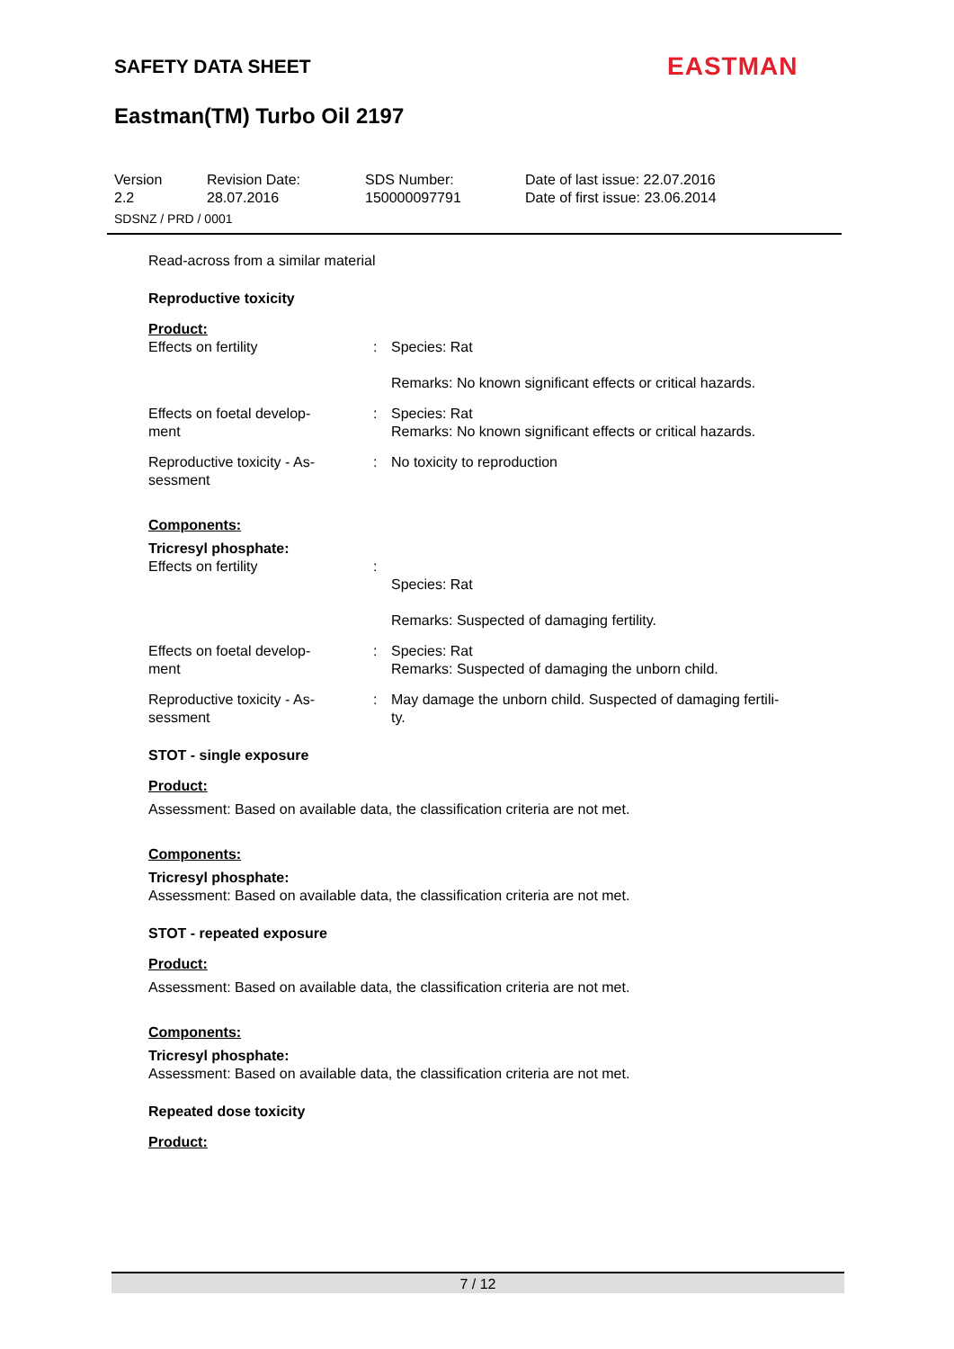SAFETY DATA SHEET EASTMAN
Eastman(TM) Turbo Oil 2197
Version
2.2
Revision Date:
28.07.2016
SDS Number:
150000097791
Date of last issue: 22.07.2016
Date of first issue: 23.06.2014
SDSNZ / PRD / 0001
Read-across from a similar material
Reproductive toxicity
Product:
Effects on fertility : Species: Rat
Remarks: No known significant effects or critical hazards.
Effects on foetal develop-
ment
: Species: Rat
Remarks: No known significant effects or critical hazards.
Reproductive toxicity - As-
sessment
: No toxicity to reproduction
Components:
Tricresyl phosphate:
Effects on fertility :
Species: Rat
Remarks: Suspected of damaging fertility.
Effects on foetal develop-
ment
: Species: Rat
Remarks: Suspected of damaging the unborn child.
Reproductive toxicity - As-
sessment
: May damage the unborn child. Suspected of damaging fertili-
ty.
STOT - single exposure
Product:
Assessment: Based on available data, the classification criteria are not met.
Components:
Tricresyl phosphate:
Assessment: Based on available data, the classification criteria are not met.
STOT - repeated exposure
Product:
Assessment: Based on available data, the classification criteria are not met.
Components:
Tricresyl phosphate:
Assessment: Based on available data, the classification criteria are not met.
Repeated dose toxicity
Product:
7 / 12